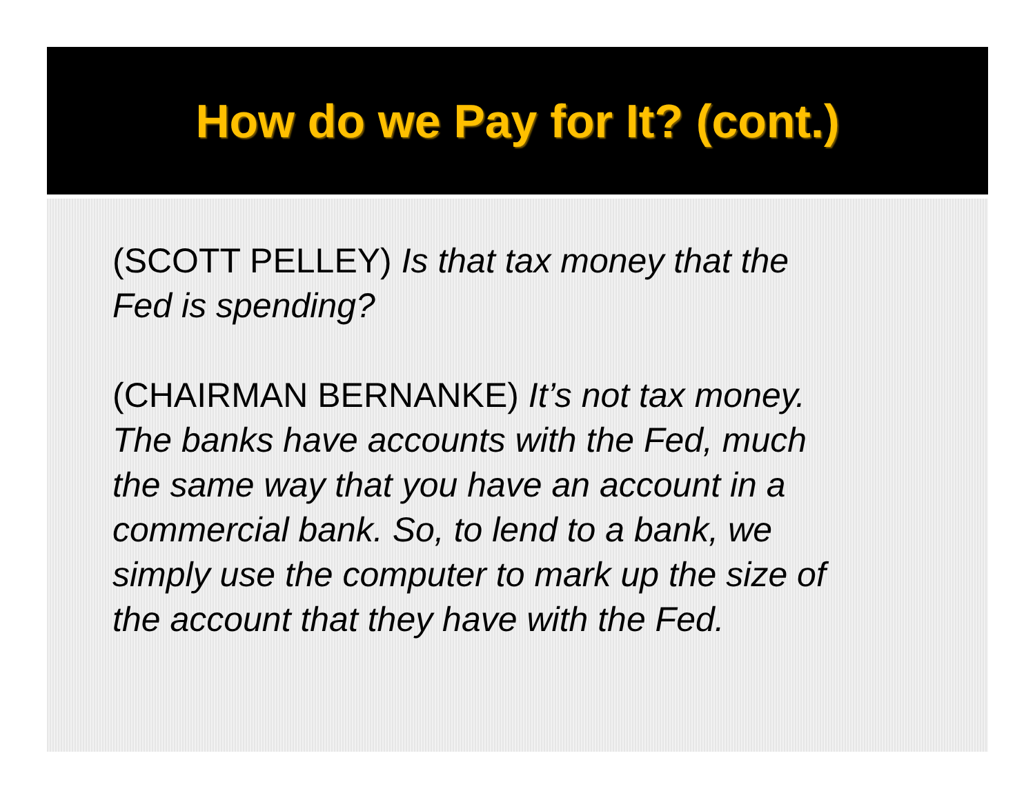How do we Pay for It? (cont.)
(SCOTT PELLEY) Is that tax money that the Fed is spending?
(CHAIRMAN BERNANKE) It’s not tax money. The banks have accounts with the Fed, much the same way that you have an account in a commercial bank. So, to lend to a bank, we simply use the computer to mark up the size of the account that they have with the Fed.